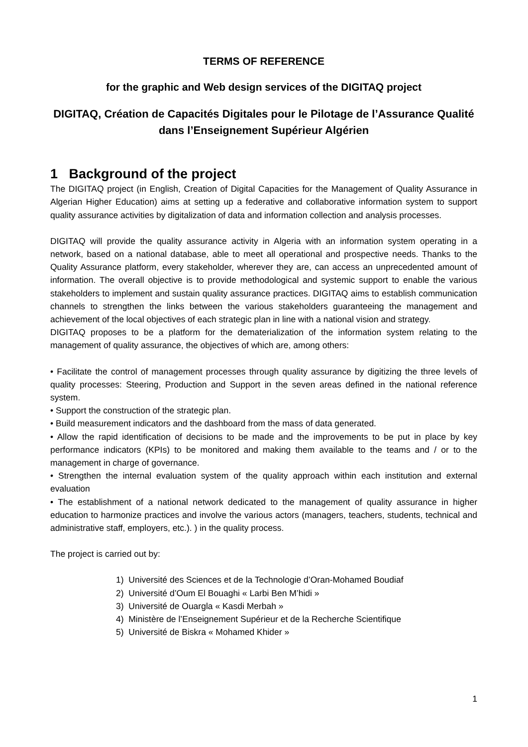TERMS OF REFERENCE
for the graphic and Web design services of the DIGITAQ project
DIGITAQ, Création de Capacités Digitales pour le Pilotage de l’Assurance Qualité dans l’Enseignement Supérieur Algérien
1 Background of the project
The DIGITAQ project (in English, Creation of Digital Capacities for the Management of Quality Assurance in Algerian Higher Education) aims at setting up a federative and collaborative information system to support quality assurance activities by digitalization of data and information collection and analysis processes.
DIGITAQ will provide the quality assurance activity in Algeria with an information system operating in a network, based on a national database, able to meet all operational and prospective needs. Thanks to the Quality Assurance platform, every stakeholder, wherever they are, can access an unprecedented amount of information. The overall objective is to provide methodological and systemic support to enable the various stakeholders to implement and sustain quality assurance practices. DIGITAQ aims to establish communication channels to strengthen the links between the various stakeholders guaranteeing the management and achievement of the local objectives of each strategic plan in line with a national vision and strategy.
DIGITAQ proposes to be a platform for the dematerialization of the information system relating to the management of quality assurance, the objectives of which are, among others:
• Facilitate the control of management processes through quality assurance by digitizing the three levels of quality processes: Steering, Production and Support in the seven areas defined in the national reference system.
• Support the construction of the strategic plan.
• Build measurement indicators and the dashboard from the mass of data generated.
• Allow the rapid identification of decisions to be made and the improvements to be put in place by key performance indicators (KPIs) to be monitored and making them available to the teams and / or to the management in charge of governance.
• Strengthen the internal evaluation system of the quality approach within each institution and external evaluation
• The establishment of a national network dedicated to the management of quality assurance in higher education to harmonize practices and involve the various actors (managers, teachers, students, technical and administrative staff, employers, etc.). ) in the quality process.
The project is carried out by:
1) Université des Sciences et de la Technologie d’Oran-Mohamed Boudiaf
2) Université d’Oum El Bouaghi « Larbi Ben M’hidi »
3) Université de Ouargla « Kasdi Merbah »
4) Ministère de l’Enseignement Supérieur et de la Recherche Scientifique
5) Université de Biskra « Mohamed Khider »
1